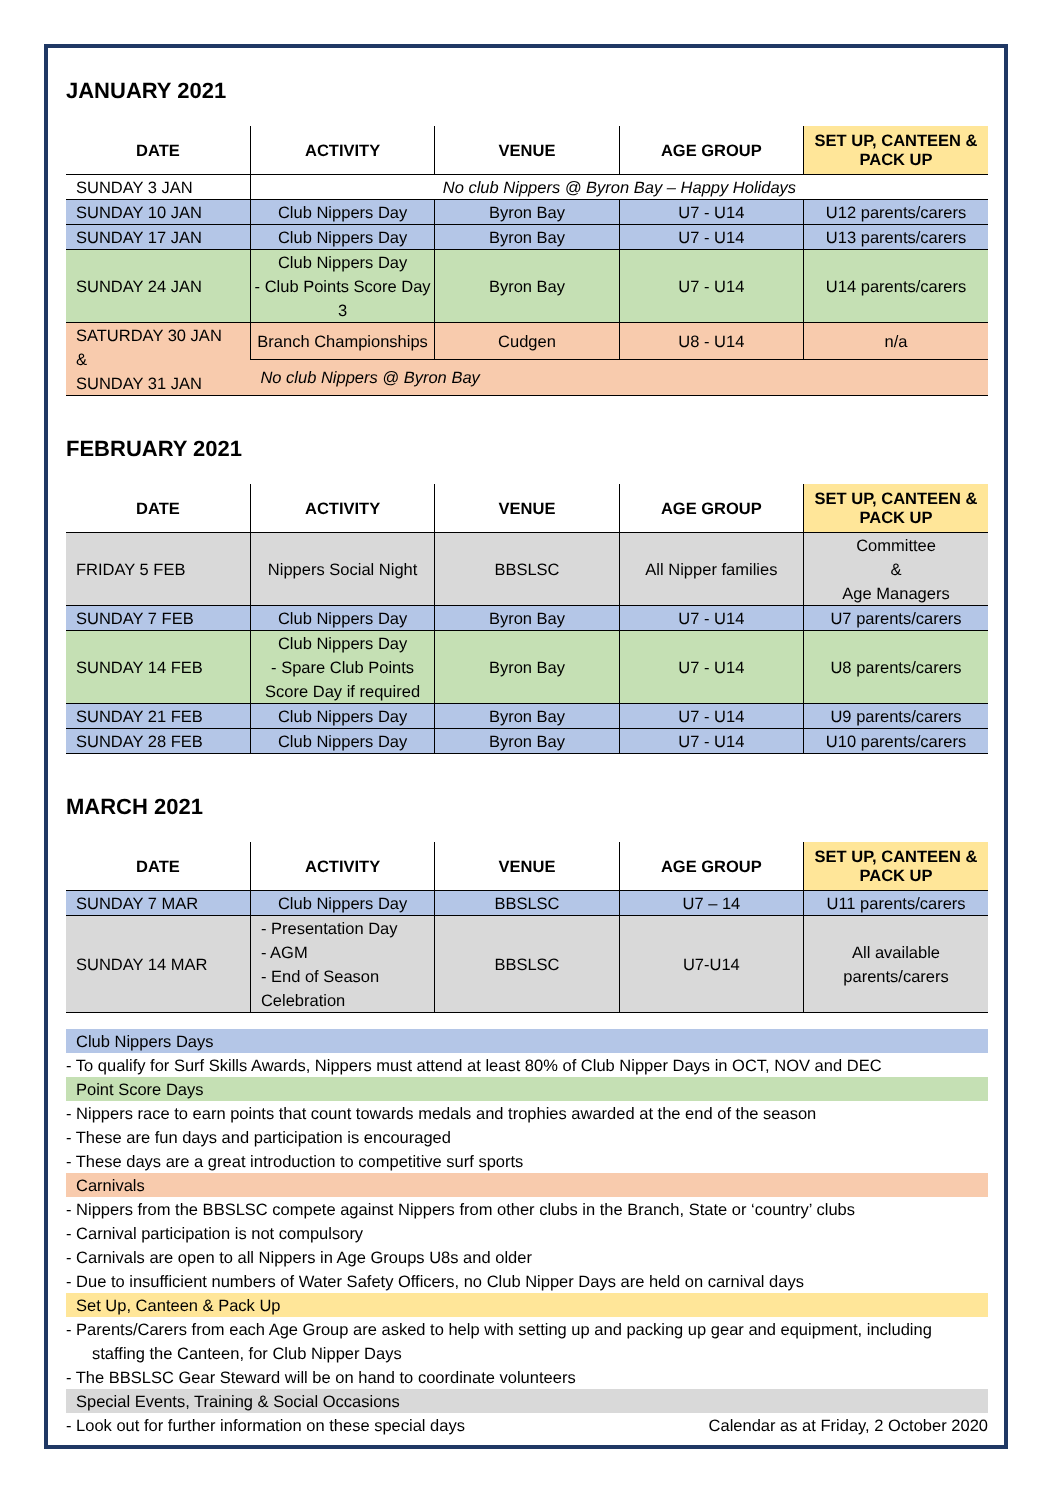JANUARY 2021
| DATE | ACTIVITY | VENUE | AGE GROUP | SET UP, CANTEEN & PACK UP |
| --- | --- | --- | --- | --- |
| SUNDAY 3 JAN | No club Nippers @ Byron Bay – Happy Holidays | | | |
| SUNDAY 10 JAN | Club Nippers Day | Byron Bay | U7 - U14 | U12 parents/carers |
| SUNDAY 17 JAN | Club Nippers Day | Byron Bay | U7 - U14 | U13 parents/carers |
| SUNDAY 24 JAN | Club Nippers Day - Club Points Score Day 3 | Byron Bay | U7 - U14 | U14 parents/carers |
| SATURDAY 30 JAN & SUNDAY 31 JAN | Branch Championships | Cudgen | U8 - U14 | n/a |
| | No club Nippers @ Byron Bay | | | |
FEBRUARY 2021
| DATE | ACTIVITY | VENUE | AGE GROUP | SET UP, CANTEEN & PACK UP |
| --- | --- | --- | --- | --- |
| FRIDAY 5 FEB | Nippers Social Night | BBSLSC | All Nipper families | Committee & Age Managers |
| SUNDAY 7 FEB | Club Nippers Day | Byron Bay | U7 - U14 | U7 parents/carers |
| SUNDAY 14 FEB | Club Nippers Day - Spare Club Points Score Day if required | Byron Bay | U7 - U14 | U8 parents/carers |
| SUNDAY 21 FEB | Club Nippers Day | Byron Bay | U7 - U14 | U9 parents/carers |
| SUNDAY 28 FEB | Club Nippers Day | Byron Bay | U7 - U14 | U10 parents/carers |
MARCH 2021
| DATE | ACTIVITY | VENUE | AGE GROUP | SET UP, CANTEEN & PACK UP |
| --- | --- | --- | --- | --- |
| SUNDAY 7 MAR | Club Nippers Day | BBSLSC | U7 – 14 | U11 parents/carers |
| SUNDAY 14 MAR | - Presentation Day - AGM - End of Season Celebration | BBSLSC | U7-U14 | All available parents/carers |
Club Nippers Days
- To qualify for Surf Skills Awards, Nippers must attend at least 80% of Club Nipper Days in OCT, NOV and DEC
Point Score Days
- Nippers race to earn points that count towards medals and trophies awarded at the end of the season
- These are fun days and participation is encouraged
- These days are a great introduction to competitive surf sports
Carnivals
- Nippers from the BBSLSC compete against Nippers from other clubs in the Branch, State or ‘country’ clubs
- Carnival participation is not compulsory
- Carnivals are open to all Nippers in Age Groups U8s and older
- Due to insufficient numbers of Water Safety Officers, no Club Nipper Days are held on carnival days
Set Up, Canteen & Pack Up
- Parents/Carers from each Age Group are asked to help with setting up and packing up gear and equipment, including staffing the Canteen, for Club Nipper Days
- The BBSLSC Gear Steward will be on hand to coordinate volunteers
Special Events, Training & Social Occasions
- Look out for further information on these special days Calendar as at Friday, 2 October 2020